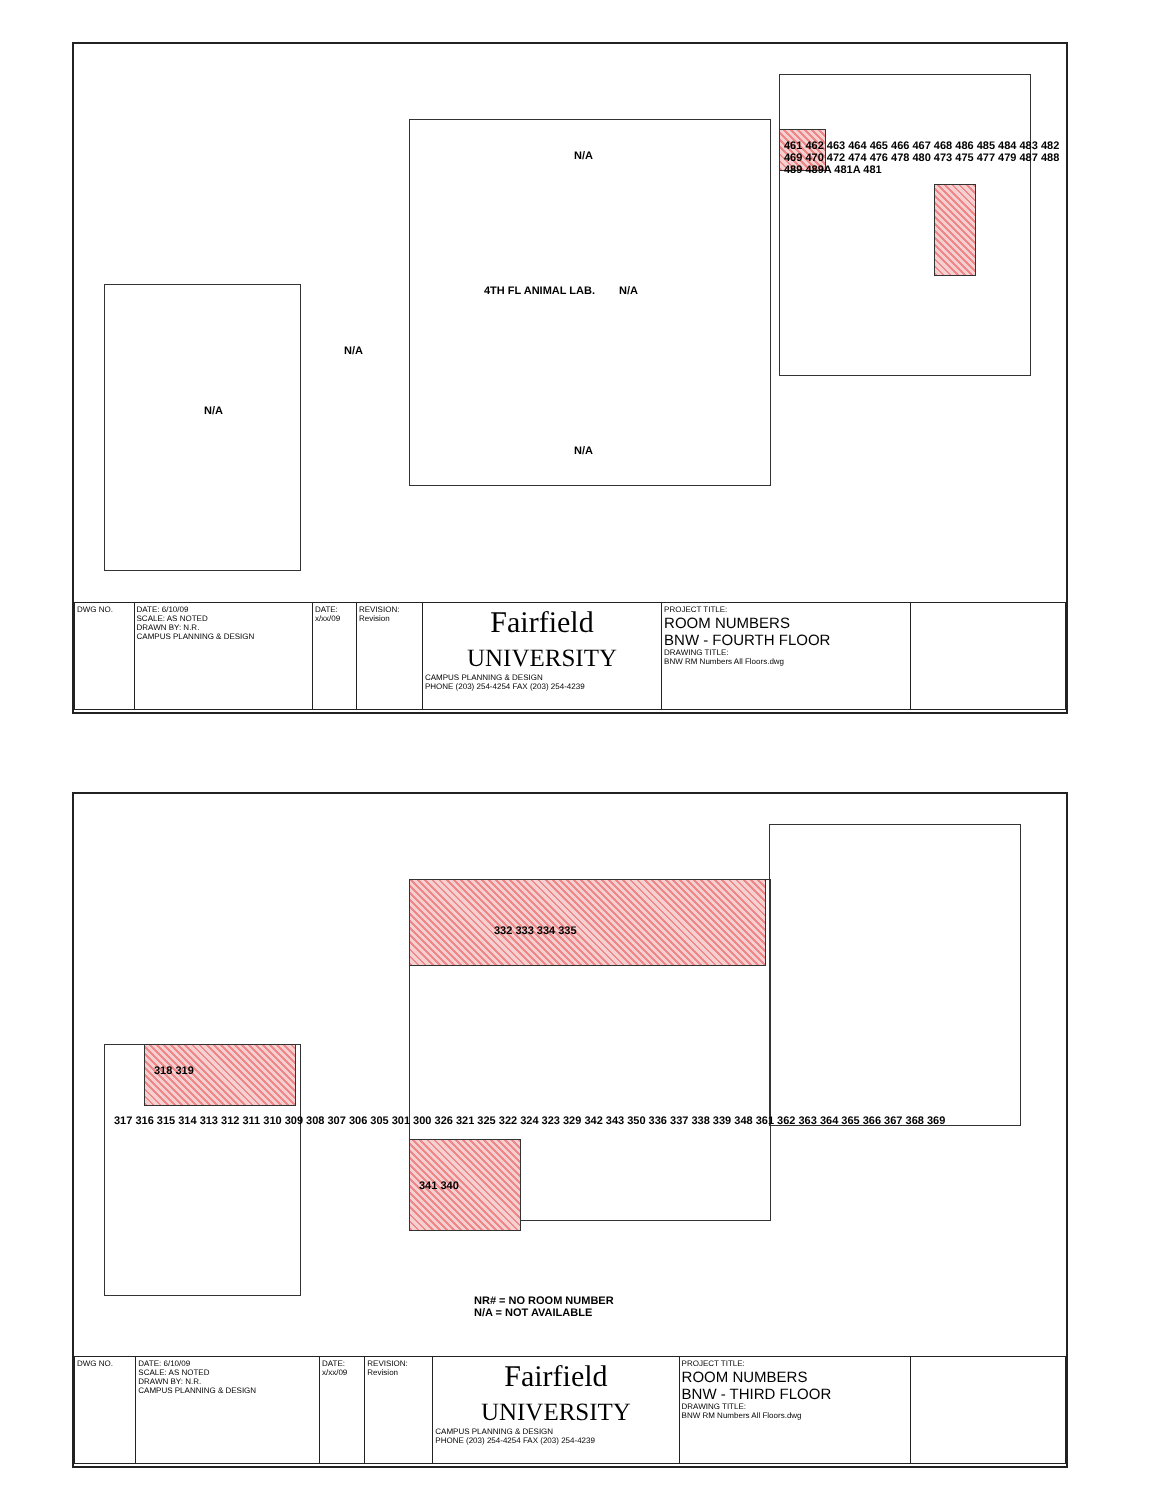N/A
N/A
N/A
N/A 4TH FL ANIMAL LAB.
N/A
461 462 463 464 465 466 467 468 486 485 484 483 482 469 470 472 474 476 478 480 473 475 477 479 487 488 489 489A 481A 481
| DWG NO. | DATE: 6/10/09 SCALE: AS NOTED DRAWN BY: N.R. CAMPUS PLANNING & DESIGN | DATE: x/xx/09 | REVISION: Revision | Fairfield UNIVERSITY CAMPUS PLANNING & DESIGN PHONE (203) 254-4254 FAX (203) 254-4239 | PROJECT TITLE: ROOM NUMBERS BNW - FOURTH FLOOR DRAWING TITLE: BNW RM Numbers All Floors.dwg | |
332 333 334 335
341 340
318 319
317 316 315 314 313 312 311 310 309 308 307 306 305 301 300 326 321 325 322 324 323 329 342 343 350 336 337 338 339 348 361 362 363 364 365 366 367 368 369
NR# = NO ROOM NUMBER
N/A = NOT AVAILABLE
| DWG NO. | DATE: 6/10/09 SCALE: AS NOTED DRAWN BY: N.R. CAMPUS PLANNING & DESIGN | DATE: x/xx/09 | REVISION: Revision | Fairfield UNIVERSITY CAMPUS PLANNING & DESIGN PHONE (203) 254-4254 FAX (203) 254-4239 | PROJECT TITLE: ROOM NUMBERS BNW - THIRD FLOOR DRAWING TITLE: BNW RM Numbers All Floors.dwg | |